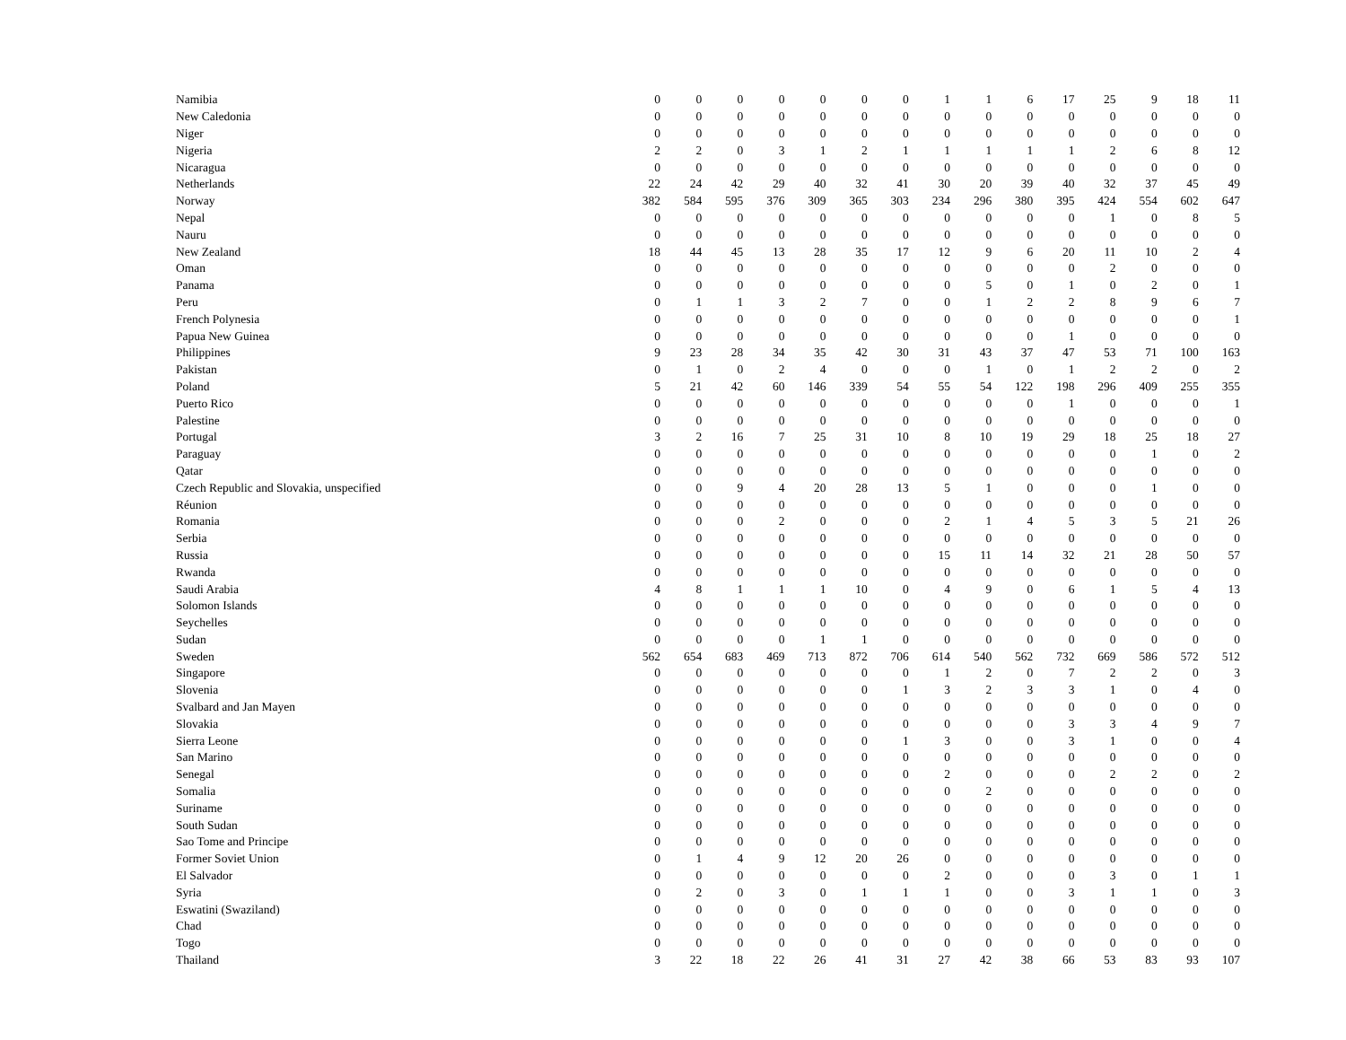| Namibia | 0 | 0 | 0 | 0 | 0 | 0 | 0 | 1 | 1 | 6 | 17 | 25 | 9 | 18 | 11 |
| New Caledonia | 0 | 0 | 0 | 0 | 0 | 0 | 0 | 0 | 0 | 0 | 0 | 0 | 0 | 0 | 0 |
| Niger | 0 | 0 | 0 | 0 | 0 | 0 | 0 | 0 | 0 | 0 | 0 | 0 | 0 | 0 | 0 |
| Nigeria | 2 | 2 | 0 | 3 | 1 | 2 | 1 | 1 | 1 | 1 | 1 | 2 | 6 | 8 | 12 |
| Nicaragua | 0 | 0 | 0 | 0 | 0 | 0 | 0 | 0 | 0 | 0 | 0 | 0 | 0 | 0 | 0 |
| Netherlands | 22 | 24 | 42 | 29 | 40 | 32 | 41 | 30 | 20 | 39 | 40 | 32 | 37 | 45 | 49 |
| Norway | 382 | 584 | 595 | 376 | 309 | 365 | 303 | 234 | 296 | 380 | 395 | 424 | 554 | 602 | 647 |
| Nepal | 0 | 0 | 0 | 0 | 0 | 0 | 0 | 0 | 0 | 0 | 0 | 1 | 0 | 8 | 5 |
| Nauru | 0 | 0 | 0 | 0 | 0 | 0 | 0 | 0 | 0 | 0 | 0 | 0 | 0 | 0 | 0 |
| New Zealand | 18 | 44 | 45 | 13 | 28 | 35 | 17 | 12 | 9 | 6 | 20 | 11 | 10 | 2 | 4 |
| Oman | 0 | 0 | 0 | 0 | 0 | 0 | 0 | 0 | 0 | 0 | 0 | 2 | 0 | 0 | 0 |
| Panama | 0 | 0 | 0 | 0 | 0 | 0 | 0 | 0 | 5 | 0 | 1 | 0 | 2 | 0 | 1 |
| Peru | 0 | 1 | 1 | 3 | 2 | 7 | 0 | 0 | 1 | 2 | 2 | 8 | 9 | 6 | 7 |
| French Polynesia | 0 | 0 | 0 | 0 | 0 | 0 | 0 | 0 | 0 | 0 | 0 | 0 | 0 | 0 | 1 |
| Papua New Guinea | 0 | 0 | 0 | 0 | 0 | 0 | 0 | 0 | 0 | 0 | 1 | 0 | 0 | 0 | 0 |
| Philippines | 9 | 23 | 28 | 34 | 35 | 42 | 30 | 31 | 43 | 37 | 47 | 53 | 71 | 100 | 163 |
| Pakistan | 0 | 1 | 0 | 2 | 4 | 0 | 0 | 0 | 1 | 0 | 1 | 2 | 2 | 0 | 2 |
| Poland | 5 | 21 | 42 | 60 | 146 | 339 | 54 | 55 | 54 | 122 | 198 | 296 | 409 | 255 | 355 |
| Puerto Rico | 0 | 0 | 0 | 0 | 0 | 0 | 0 | 0 | 0 | 0 | 1 | 0 | 0 | 0 | 1 |
| Palestine | 0 | 0 | 0 | 0 | 0 | 0 | 0 | 0 | 0 | 0 | 0 | 0 | 0 | 0 | 0 |
| Portugal | 3 | 2 | 16 | 7 | 25 | 31 | 10 | 8 | 10 | 19 | 29 | 18 | 25 | 18 | 27 |
| Paraguay | 0 | 0 | 0 | 0 | 0 | 0 | 0 | 0 | 0 | 0 | 0 | 0 | 1 | 0 | 2 |
| Qatar | 0 | 0 | 0 | 0 | 0 | 0 | 0 | 0 | 0 | 0 | 0 | 0 | 0 | 0 | 0 |
| Czech Republic and Slovakia, unspecified | 0 | 0 | 9 | 4 | 20 | 28 | 13 | 5 | 1 | 0 | 0 | 0 | 1 | 0 | 0 |
| Réunion | 0 | 0 | 0 | 0 | 0 | 0 | 0 | 0 | 0 | 0 | 0 | 0 | 0 | 0 | 0 |
| Romania | 0 | 0 | 0 | 2 | 0 | 0 | 0 | 2 | 1 | 4 | 5 | 3 | 5 | 21 | 26 |
| Serbia | 0 | 0 | 0 | 0 | 0 | 0 | 0 | 0 | 0 | 0 | 0 | 0 | 0 | 0 | 0 |
| Russia | 0 | 0 | 0 | 0 | 0 | 0 | 0 | 15 | 11 | 14 | 32 | 21 | 28 | 50 | 57 |
| Rwanda | 0 | 0 | 0 | 0 | 0 | 0 | 0 | 0 | 0 | 0 | 0 | 0 | 0 | 0 | 0 |
| Saudi Arabia | 4 | 8 | 1 | 1 | 1 | 10 | 0 | 4 | 9 | 0 | 6 | 1 | 5 | 4 | 13 |
| Solomon Islands | 0 | 0 | 0 | 0 | 0 | 0 | 0 | 0 | 0 | 0 | 0 | 0 | 0 | 0 | 0 |
| Seychelles | 0 | 0 | 0 | 0 | 0 | 0 | 0 | 0 | 0 | 0 | 0 | 0 | 0 | 0 | 0 |
| Sudan | 0 | 0 | 0 | 0 | 1 | 1 | 0 | 0 | 0 | 0 | 0 | 0 | 0 | 0 | 0 |
| Sweden | 562 | 654 | 683 | 469 | 713 | 872 | 706 | 614 | 540 | 562 | 732 | 669 | 586 | 572 | 512 |
| Singapore | 0 | 0 | 0 | 0 | 0 | 0 | 0 | 1 | 2 | 0 | 7 | 2 | 2 | 0 | 3 |
| Slovenia | 0 | 0 | 0 | 0 | 0 | 0 | 1 | 3 | 2 | 3 | 3 | 1 | 0 | 4 | 0 |
| Svalbard and Jan Mayen | 0 | 0 | 0 | 0 | 0 | 0 | 0 | 0 | 0 | 0 | 0 | 0 | 0 | 0 | 0 |
| Slovakia | 0 | 0 | 0 | 0 | 0 | 0 | 0 | 0 | 0 | 0 | 3 | 3 | 4 | 9 | 7 |
| Sierra Leone | 0 | 0 | 0 | 0 | 0 | 0 | 1 | 3 | 0 | 0 | 3 | 1 | 0 | 0 | 4 |
| San Marino | 0 | 0 | 0 | 0 | 0 | 0 | 0 | 0 | 0 | 0 | 0 | 0 | 0 | 0 | 0 |
| Senegal | 0 | 0 | 0 | 0 | 0 | 0 | 0 | 2 | 0 | 0 | 0 | 2 | 2 | 0 | 2 |
| Somalia | 0 | 0 | 0 | 0 | 0 | 0 | 0 | 0 | 2 | 0 | 0 | 0 | 0 | 0 | 0 |
| Suriname | 0 | 0 | 0 | 0 | 0 | 0 | 0 | 0 | 0 | 0 | 0 | 0 | 0 | 0 | 0 |
| South Sudan | 0 | 0 | 0 | 0 | 0 | 0 | 0 | 0 | 0 | 0 | 0 | 0 | 0 | 0 | 0 |
| Sao Tome and Principe | 0 | 0 | 0 | 0 | 0 | 0 | 0 | 0 | 0 | 0 | 0 | 0 | 0 | 0 | 0 |
| Former Soviet Union | 0 | 1 | 4 | 9 | 12 | 20 | 26 | 0 | 0 | 0 | 0 | 0 | 0 | 0 | 0 |
| El Salvador | 0 | 0 | 0 | 0 | 0 | 0 | 0 | 2 | 0 | 0 | 0 | 3 | 0 | 1 | 1 |
| Syria | 0 | 2 | 0 | 3 | 0 | 1 | 1 | 1 | 0 | 0 | 3 | 1 | 1 | 0 | 3 |
| Eswatini (Swaziland) | 0 | 0 | 0 | 0 | 0 | 0 | 0 | 0 | 0 | 0 | 0 | 0 | 0 | 0 | 0 |
| Chad | 0 | 0 | 0 | 0 | 0 | 0 | 0 | 0 | 0 | 0 | 0 | 0 | 0 | 0 | 0 |
| Togo | 0 | 0 | 0 | 0 | 0 | 0 | 0 | 0 | 0 | 0 | 0 | 0 | 0 | 0 | 0 |
| Thailand | 3 | 22 | 18 | 22 | 26 | 41 | 31 | 27 | 42 | 38 | 66 | 53 | 83 | 93 | 107 |